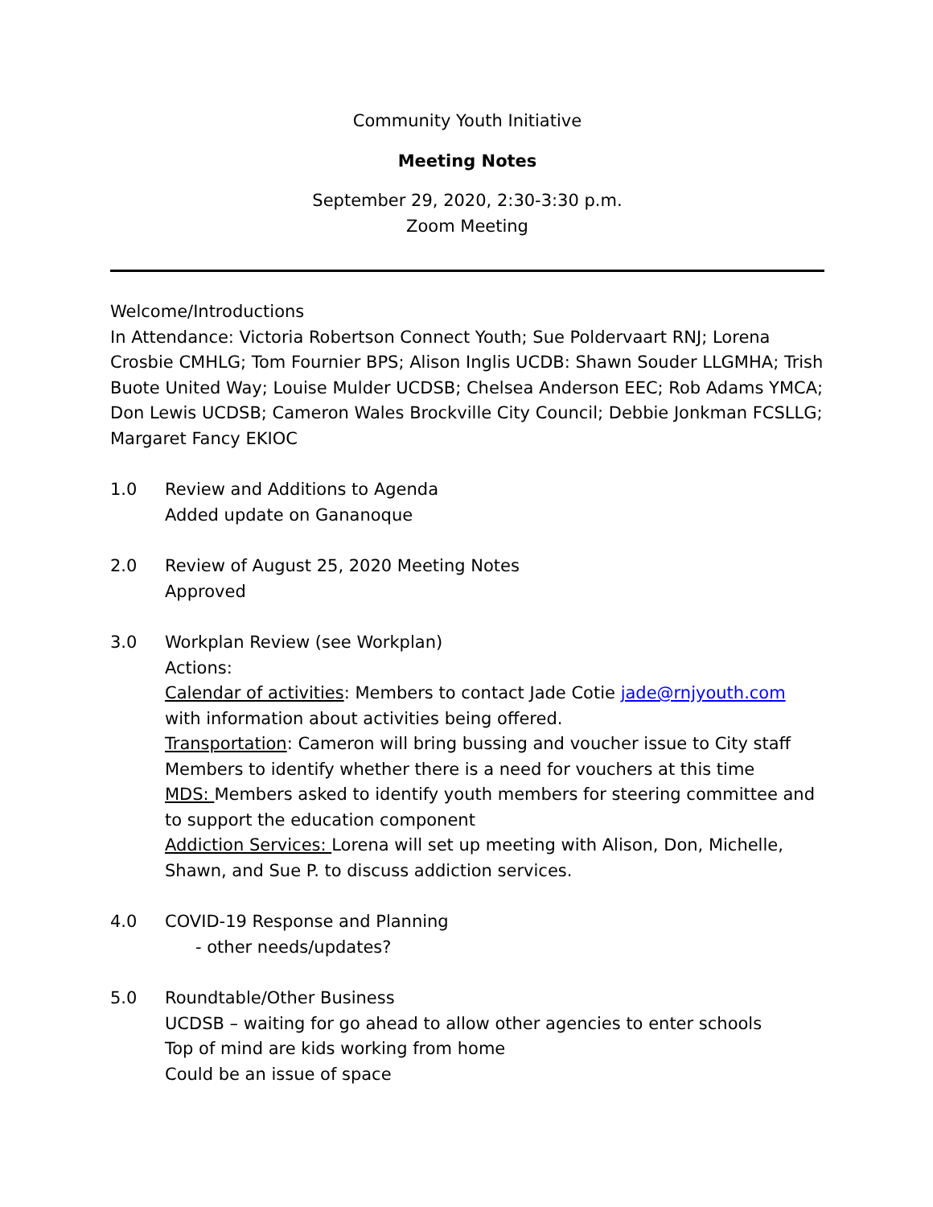Community Youth Initiative
Meeting Notes
September 29, 2020, 2:30-3:30 p.m.
Zoom Meeting
Welcome/Introductions
In Attendance: Victoria Robertson Connect Youth; Sue Poldervaart RNJ; Lorena Crosbie CMHLG; Tom Fournier BPS; Alison Inglis UCDB: Shawn Souder LLGMHA; Trish Buote United Way; Louise Mulder UCDSB; Chelsea Anderson EEC; Rob Adams YMCA; Don Lewis UCDSB; Cameron Wales Brockville City Council; Debbie Jonkman FCSLLG; Margaret Fancy EKIOC
1.0 Review and Additions to Agenda
Added update on Gananoque
2.0 Review of August 25, 2020 Meeting Notes
Approved
3.0 Workplan Review (see Workplan)
Actions:
Calendar of activities: Members to contact Jade Cotie jade@rnjyouth.com with information about activities being offered.
Transportation: Cameron will bring bussing and voucher issue to City staff
Members to identify whether there is a need for vouchers at this time
MDS: Members asked to identify youth members for steering committee and to support the education component
Addiction Services: Lorena will set up meeting with Alison, Don, Michelle, Shawn, and Sue P. to discuss addiction services.
4.0 COVID-19 Response and Planning
- other needs/updates?
5.0 Roundtable/Other Business
UCDSB – waiting for go ahead to allow other agencies to enter schools
Top of mind are kids working from home
Could be an issue of space